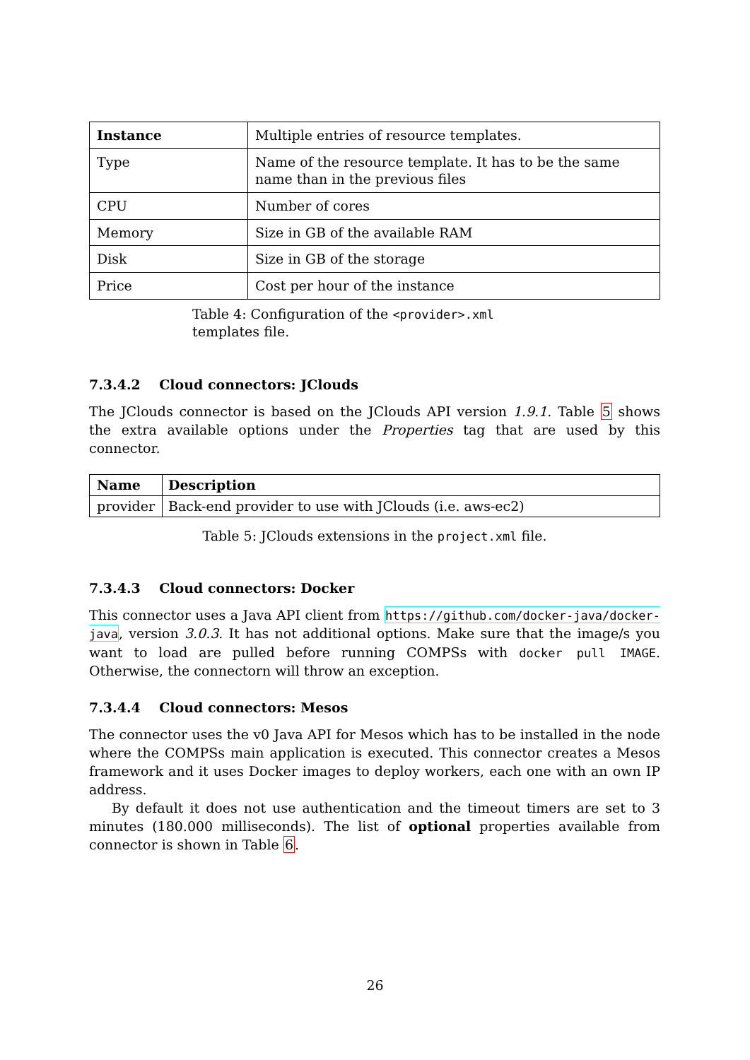| Instance | Multiple entries of resource templates. |
| Type | Name of the resource template. It has to be the same name than in the previous files |
| CPU | Number of cores |
| Memory | Size in GB of the available RAM |
| Disk | Size in GB of the storage |
| Price | Cost per hour of the instance |
Table 4: Configuration of the <provider>.xml templates file.
7.3.4.2 Cloud connectors: JClouds
The JClouds connector is based on the JClouds API version 1.9.1. Table 5 shows the extra available options under the Properties tag that are used by this connector.
| Name | Description |
| provider | Back-end provider to use with JClouds (i.e. aws-ec2) |
Table 5: JClouds extensions in the project.xml file.
7.3.4.3 Cloud connectors: Docker
This connector uses a Java API client from https://github.com/docker-java/docker-java, version 3.0.3. It has not additional options. Make sure that the image/s you want to load are pulled before running COMPSs with docker pull IMAGE. Otherwise, the connectorn will throw an exception.
7.3.4.4 Cloud connectors: Mesos
The connector uses the v0 Java API for Mesos which has to be installed in the node where the COMPSs main application is executed. This connector creates a Mesos framework and it uses Docker images to deploy workers, each one with an own IP address.
By default it does not use authentication and the timeout timers are set to 3 minutes (180.000 milliseconds). The list of optional properties available from connector is shown in Table 6.
26